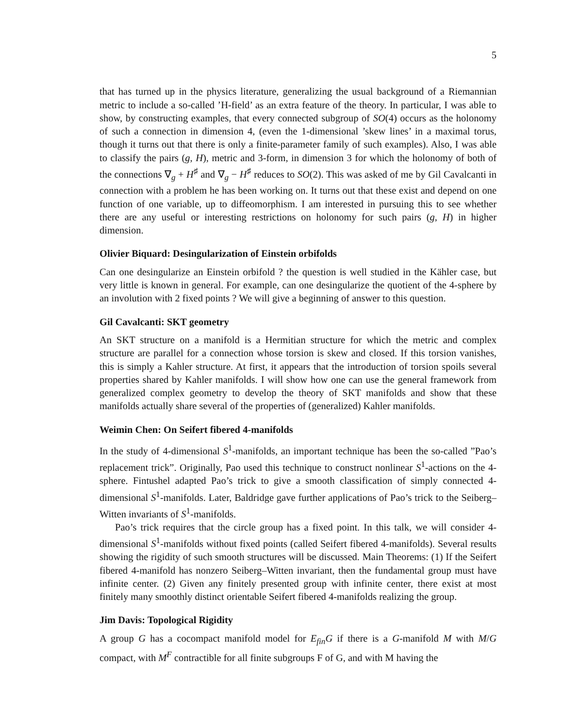5
that has turned up in the physics literature, generalizing the usual background of a Riemannian metric to include a so-called ’H-field’ as an extra feature of the theory. In particular, I was able to show, by constructing examples, that every connected subgroup of SO(4) occurs as the holonomy of such a connection in dimension 4, (even the 1-dimensional ’skew lines’ in a maximal torus, though it turns out that there is only a finite-parameter family of such examples). Also, I was able to classify the pairs (g, H), metric and 3-form, in dimension 3 for which the holonomy of both of the connections ∇<sub>g</sub> + H<sup>♯</sup> and ∇<sub>g</sub> − H<sup>♯</sup> reduces to SO(2). This was asked of me by Gil Cavalcanti in connection with a problem he has been working on. It turns out that these exist and depend on one function of one variable, up to diffeomorphism. I am interested in pursuing this to see whether there are any useful or interesting restrictions on holonomy for such pairs (g, H) in higher dimension.
Olivier Biquard: Desingularization of Einstein orbifolds
Can one desingularize an Einstein orbifold ? the question is well studied in the Kähler case, but very little is known in general. For example, can one desingularize the quotient of the 4-sphere by an involution with 2 fixed points ? We will give a beginning of answer to this question.
Gil Cavalcanti: SKT geometry
An SKT structure on a manifold is a Hermitian structure for which the metric and complex structure are parallel for a connection whose torsion is skew and closed. If this torsion vanishes, this is simply a Kahler structure. At first, it appears that the introduction of torsion spoils several properties shared by Kahler manifolds. I will show how one can use the general framework from generalized complex geometry to develop the theory of SKT manifolds and show that these manifolds actually share several of the properties of (generalized) Kahler manifolds.
Weimin Chen: On Seifert fibered 4-manifolds
In the study of 4-dimensional S<sup>1</sup>-manifolds, an important technique has been the so-called ”Pao’s replacement trick”. Originally, Pao used this technique to construct nonlinear S<sup>1</sup>-actions on the 4-sphere. Fintushel adapted Pao’s trick to give a smooth classification of simply connected 4-dimensional S<sup>1</sup>-manifolds. Later, Baldridge gave further applications of Pao’s trick to the Seiberg–Witten invariants of S<sup>1</sup>-manifolds.
Pao’s trick requires that the circle group has a fixed point. In this talk, we will consider 4-dimensional S<sup>1</sup>-manifolds without fixed points (called Seifert fibered 4-manifolds). Several results showing the rigidity of such smooth structures will be discussed. Main Theorems: (1) If the Seifert fibered 4-manifold has nonzero Seiberg–Witten invariant, then the fundamental group must have infinite center. (2) Given any finitely presented group with infinite center, there exist at most finitely many smoothly distinct orientable Seifert fibered 4-manifolds realizing the group.
Jim Davis: Topological Rigidity
A group G has a cocompact manifold model for E<sub>fin</sub>G if there is a G-manifold M with M/G compact, with M<sup>F</sup> contractible for all finite subgroups F of G, and with M having the